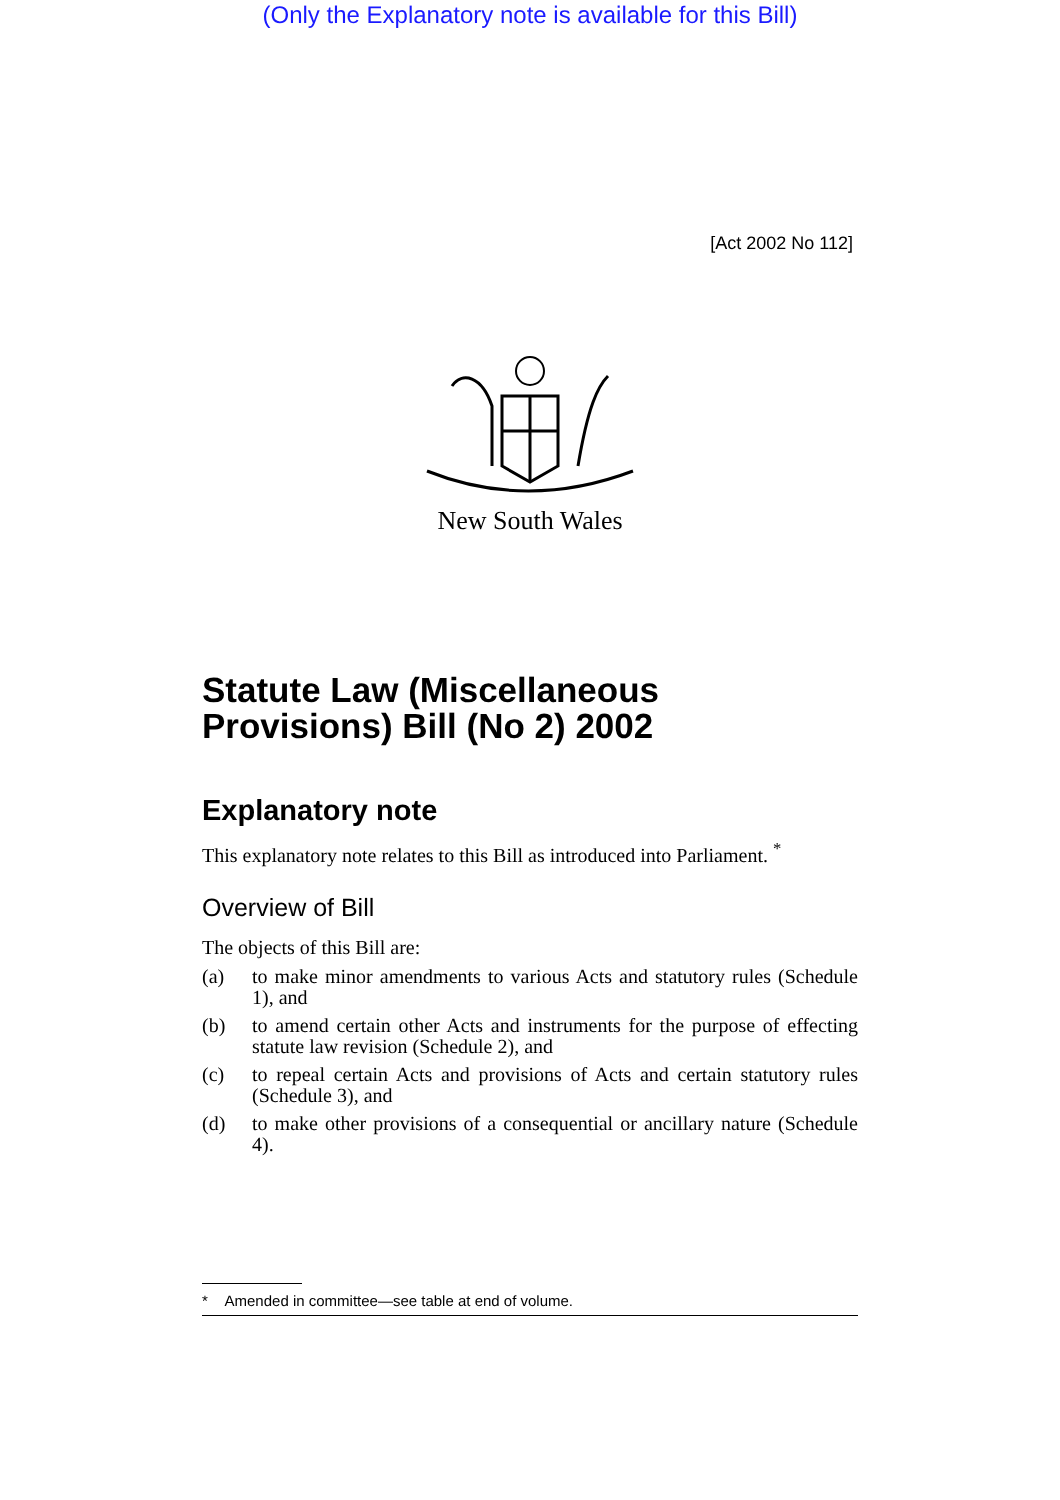(Only the Explanatory note is available for this Bill)
[Act 2002 No 112]
New South Wales
Statute Law (Miscellaneous Provisions) Bill (No 2) 2002
Explanatory note
This explanatory note relates to this Bill as introduced into Parliament. <sup>*</sup>
Overview of Bill
The objects of this Bill are:
(a) to make minor amendments to various Acts and statutory rules (Schedule 1), and
(b) to amend certain other Acts and instruments for the purpose of effecting statute law revision (Schedule 2), and
(c) to repeal certain Acts and provisions of Acts and certain statutory rules (Schedule 3), and
(d) to make other provisions of a consequential or ancillary nature (Schedule 4).
* Amended in committee—see table at end of volume.